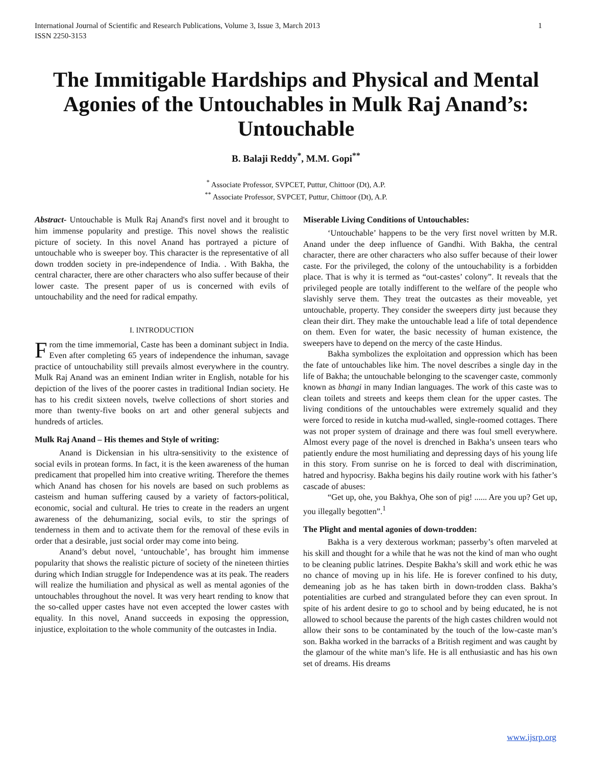International Journal of Scientific and Research Publications, Volume 3, Issue 3, March 2013
ISSN 2250-3153 1
The Immitigable Hardships and Physical and Mental Agonies of the Untouchables in Mulk Raj Anand’s: Untouchable
B. Balaji Reddy<sup>*</sup>, M.M. Gopi<sup>**</sup>
<sup>*</sup> Associate Professor, SVPCET, Puttur, Chittoor (Dt), A.P.
<sup>**</sup> Associate Professor, SVPCET, Puttur, Chittoor (Dt), A.P.
Abstract- Untouchable is Mulk Raj Anand's first novel and it brought to him immense popularity and prestige. This novel shows the realistic picture of society. In this novel Anand has portrayed a picture of untouchable who is sweeper boy. This character is the representative of all down trodden society in pre-independence of India. . With Bakha, the central character, there are other characters who also suffer because of their lower caste. The present paper of us is concerned with evils of untouchability and the need for radical empathy.
I. INTRODUCTION
From the time immemorial, Caste has been a dominant subject in India. Even after completing 65 years of independence the inhuman, savage practice of untouchability still prevails almost everywhere in the country. Mulk Raj Anand was an eminent Indian writer in English, notable for his depiction of the lives of the poorer castes in traditional Indian society. He has to his credit sixteen novels, twelve collections of short stories and more than twenty-five books on art and other general subjects and hundreds of articles.
Mulk Raj Anand – His themes and Style of writing:
Anand is Dickensian in his ultra-sensitivity to the existence of social evils in protean forms. In fact, it is the keen awareness of the human predicament that propelled him into creative writing. Therefore the themes which Anand has chosen for his novels are based on such problems as casteism and human suffering caused by a variety of factors-political, economic, social and cultural. He tries to create in the readers an urgent awareness of the dehumanizing, social evils, to stir the springs of tenderness in them and to activate them for the removal of these evils in order that a desirable, just social order may come into being.
Anand’s debut novel, ‘untouchable’, has brought him immense popularity that shows the realistic picture of society of the nineteen thirties during which Indian struggle for Independence was at its peak. The readers will realize the humiliation and physical as well as mental agonies of the untouchables throughout the novel. It was very heart rending to know that the so-called upper castes have not even accepted the lower castes with equality. In this novel, Anand succeeds in exposing the oppression, injustice, exploitation to the whole community of the outcastes in India.
Miserable Living Conditions of Untouchables:
‘Untouchable’ happens to be the very first novel written by M.R. Anand under the deep influence of Gandhi. With Bakha, the central character, there are other characters who also suffer because of their lower caste. For the privileged, the colony of the untouchability is a forbidden place. That is why it is termed as “out-castes’ colony”. It reveals that the privileged people are totally indifferent to the welfare of the people who slavishly serve them. They treat the outcastes as their moveable, yet untouchable, property. They consider the sweepers dirty just because they clean their dirt. They make the untouchable lead a life of total dependence on them. Even for water, the basic necessity of human existence, the sweepers have to depend on the mercy of the caste Hindus.
Bakha symbolizes the exploitation and oppression which has been the fate of untouchables like him. The novel describes a single day in the life of Bakha; the untouchable belonging to the scavenger caste, commonly known as bhangi in many Indian languages. The work of this caste was to clean toilets and streets and keeps them clean for the upper castes. The living conditions of the untouchables were extremely squalid and they were forced to reside in kutcha mud-walled, single-roomed cottages. There was not proper system of drainage and there was foul smell everywhere. Almost every page of the novel is drenched in Bakha’s unseen tears who patiently endure the most humiliating and depressing days of his young life in this story. From sunrise on he is forced to deal with discrimination, hatred and hypocrisy. Bakha begins his daily routine work with his father’s cascade of abuses:
“Get up, ohe, you Bakhya, Ohe son of pig! ...... Are you up? Get up, you illegally begotten”.<sup>1</sup>
The Plight and mental agonies of down-trodden:
Bakha is a very dexterous workman; passerby’s often marveled at his skill and thought for a while that he was not the kind of man who ought to be cleaning public latrines. Despite Bakha’s skill and work ethic he was no chance of moving up in his life. He is forever confined to his duty, demeaning job as he has taken birth in down-trodden class. Bakha’s potentialities are curbed and strangulated before they can even sprout. In spite of his ardent desire to go to school and by being educated, he is not allowed to school because the parents of the high castes children would not allow their sons to be contaminated by the touch of the low-caste man’s son. Bakha worked in the barracks of a British regiment and was caught by the glamour of the white man’s life. He is all enthusiastic and has his own set of dreams. His dreams
www.ijsrp.org